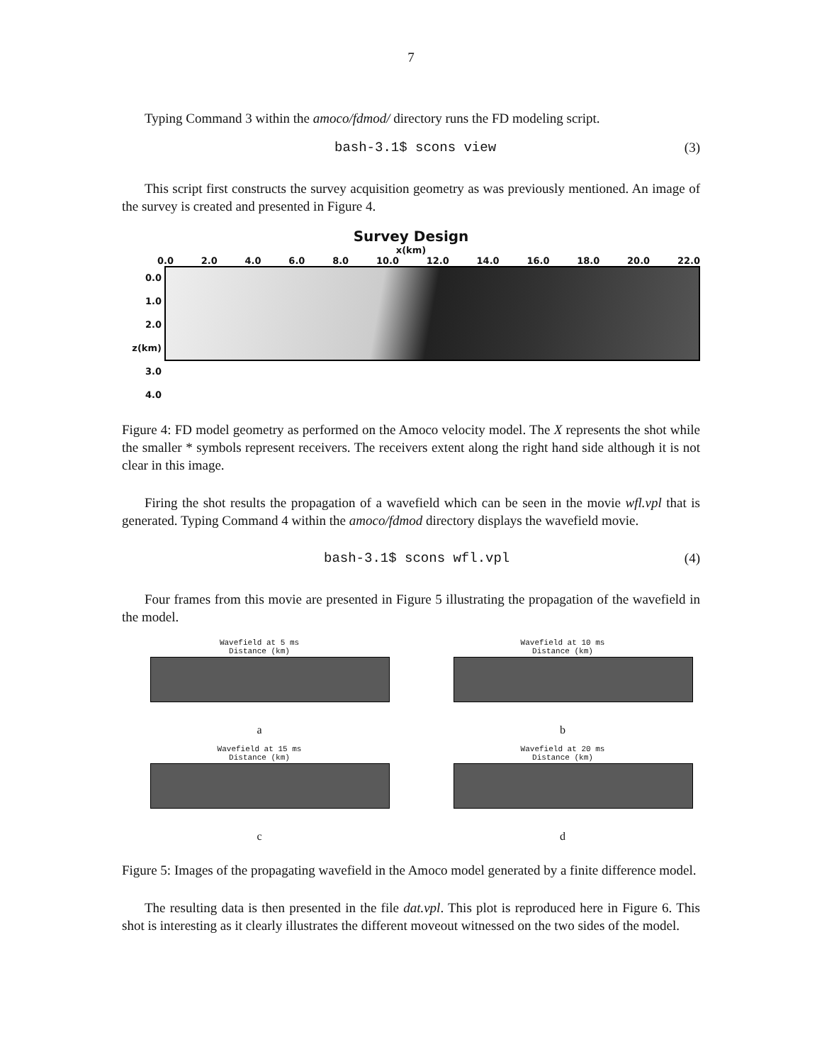7
Typing Command 3 within the amoco/fdmod/ directory runs the FD modeling script.
bash-3.1$ scons view (3)
This script first constructs the survey acquisition geometry as was previously mentioned. An image of the survey is created and presented in Figure 4.
Survey Design
x(km)
0.0 2.0 4.0 6.0 8.0 10.0 12.0 14.0 16.0 18.0 20.0 22.0
0.0
1.0
2.0 z(km)
3.0
4.0
Figure 4: FD model geometry as performed on the Amoco velocity model. The X represents the shot while the smaller * symbols represent receivers. The receivers extent along the right hand side although it is not clear in this image.
Firing the shot results the propagation of a wavefield which can be seen in the movie wfl.vpl that is generated. Typing Command 4 within the amoco/fdmod directory displays the wavefield movie.
bash-3.1$ scons wfl.vpl (4)
Four frames from this movie are presented in Figure 5 illustrating the propagation of the wavefield in the model.
Wavefield at 5 ms
Distance (km)
a
Wavefield at 10 ms
Distance (km)
b
Wavefield at 15 ms
Distance (km)
c
Wavefield at 20 ms
Distance (km)
d
Figure 5: Images of the propagating wavefield in the Amoco model generated by a finite difference model.
The resulting data is then presented in the file dat.vpl. This plot is reproduced here in Figure 6. This shot is interesting as it clearly illustrates the different moveout witnessed on the two sides of the model.